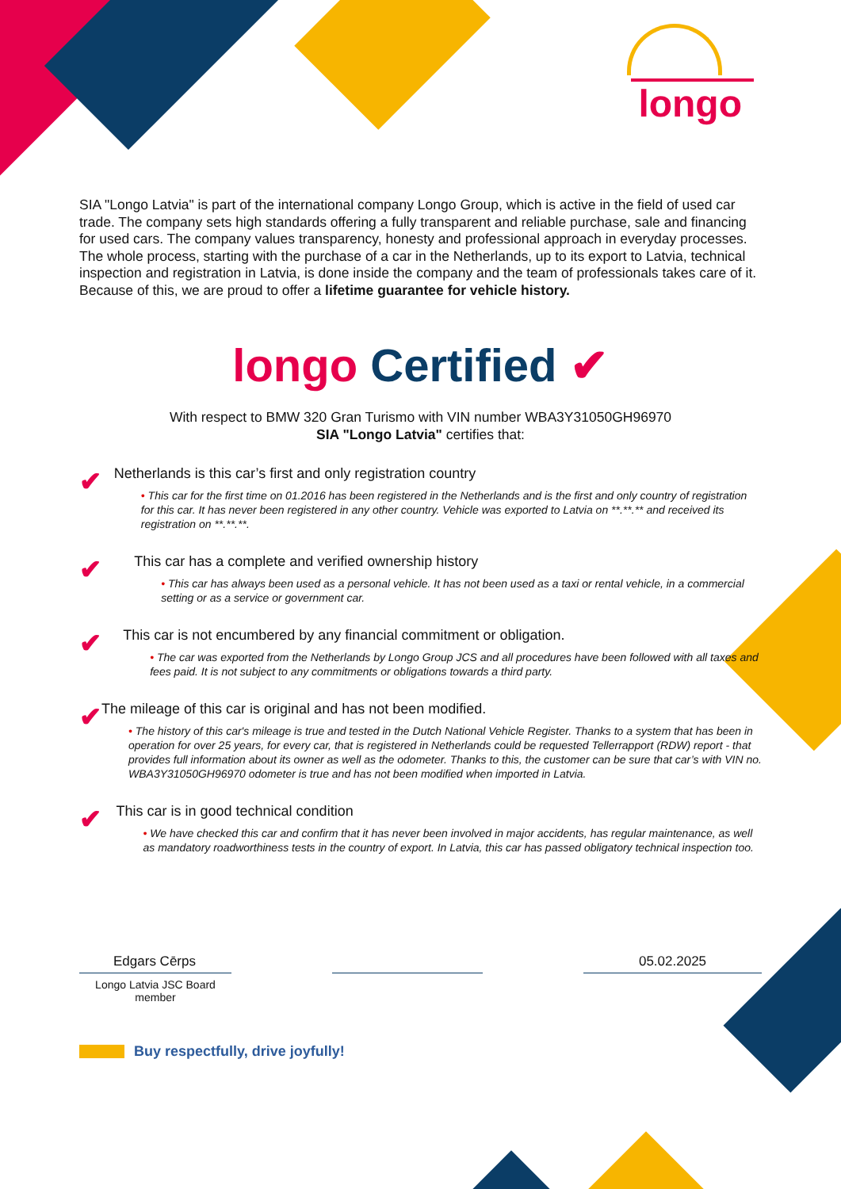longo
SIA "Longo Latvia" is part of the international company Longo Group, which is active in the field of used car trade. The company sets high standards offering a fully transparent and reliable purchase, sale and financing for used cars. The company values transparency, honesty and professional approach in everyday processes. The whole process, starting with the purchase of a car in the Netherlands, up to its export to Latvia, technical inspection and registration in Latvia, is done inside the company and the team of professionals takes care of it. Because of this, we are proud to offer a lifetime guarantee for vehicle history.
longo Certified ✔
With respect to BMW 320 Gran Turismo with VIN number WBA3Y31050GH96970
SIA "Longo Latvia" certifies that:
✔
Netherlands is this car’s first and only registration country
• This car for the first time on 01.2016 has been registered in the Netherlands and is the first and only country of registration for this car. It has never been registered in any other country. Vehicle was exported to Latvia on **.**.** and received its registration on **.**.**.
✔
This car has a complete and verified ownership history
• This car has always been used as a personal vehicle. It has not been used as a taxi or rental vehicle, in a commercial setting or as a service or government car.
✔
This car is not encumbered by any financial commitment or obligation.
• The car was exported from the Netherlands by Longo Group JCS and all procedures have been followed with all taxes and fees paid. It is not subject to any commitments or obligations towards a third party.
✔
The mileage of this car is original and has not been modified.
• The history of this car's mileage is true and tested in the Dutch National Vehicle Register. Thanks to a system that has been in operation for over 25 years, for every car, that is registered in Netherlands could be requested Tellerrapport (RDW) report - that provides full information about its owner as well as the odometer. Thanks to this, the customer can be sure that car’s with VIN no. WBA3Y31050GH96970 odometer is true and has not been modified when imported in Latvia.
✔
This car is in good technical condition
• We have checked this car and confirm that it has never been involved in major accidents, has regular maintenance, as well as mandatory roadworthiness tests in the country of export. In Latvia, this car has passed obligatory technical inspection too.
Edgars Cērps 05.02.2025
Longo Latvia JSC Board member
Buy respectfully, drive joyfully!